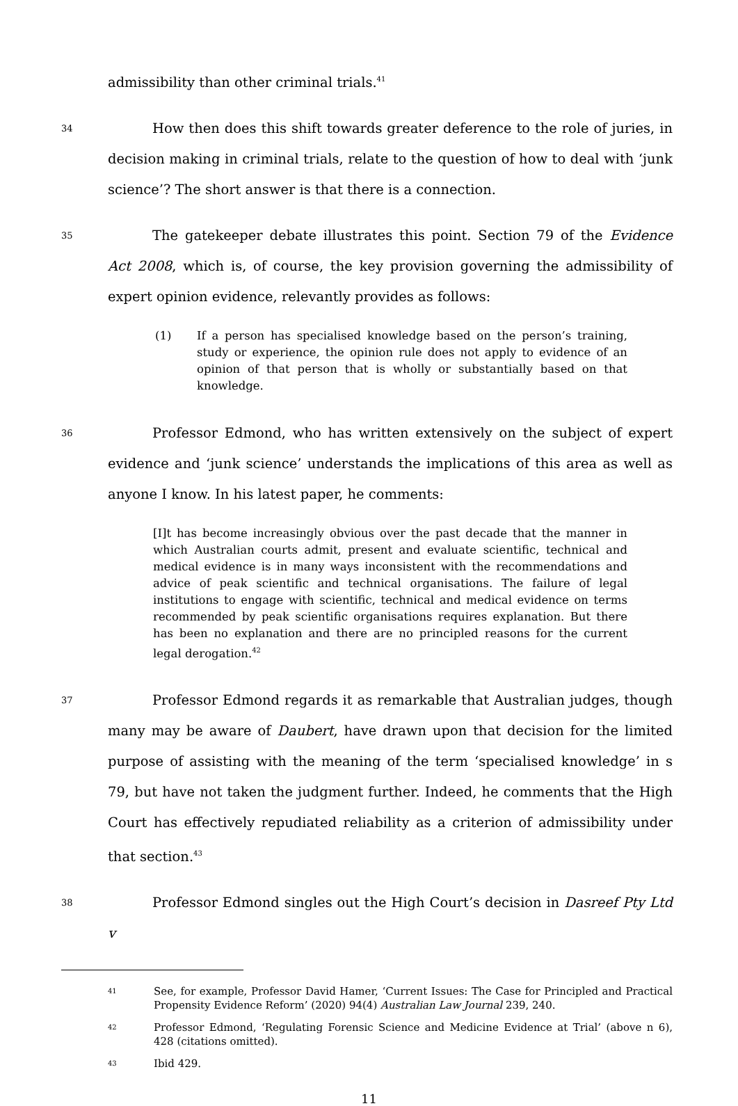admissibility than other criminal trials.<sup>41</sup>
34
How then does this shift towards greater deference to the role of juries, in decision making in criminal trials, relate to the question of how to deal with ‘junk science’? The short answer is that there is a connection.
35
The gatekeeper debate illustrates this point. Section 79 of the Evidence Act 2008, which is, of course, the key provision governing the admissibility of expert opinion evidence, relevantly provides as follows:
(1) If a person has specialised knowledge based on the person’s training, study or experience, the opinion rule does not apply to evidence of an opinion of that person that is wholly or substantially based on that knowledge.
36
Professor Edmond, who has written extensively on the subject of expert evidence and ‘junk science’ understands the implications of this area as well as anyone I know. In his latest paper, he comments:
[I]t has become increasingly obvious over the past decade that the manner in which Australian courts admit, present and evaluate scientific, technical and medical evidence is in many ways inconsistent with the recommendations and advice of peak scientific and technical organisations. The failure of legal institutions to engage with scientific, technical and medical evidence on terms recommended by peak scientific organisations requires explanation. But there has been no explanation and there are no principled reasons for the current legal derogation.<sup>42</sup>
37
Professor Edmond regards it as remarkable that Australian judges, though many may be aware of Daubert, have drawn upon that decision for the limited purpose of assisting with the meaning of the term ‘specialised knowledge’ in s 79, but have not taken the judgment further. Indeed, he comments that the High Court has effectively repudiated reliability as a criterion of admissibility under that section.<sup>43</sup>
38
Professor Edmond singles out the High Court’s decision in Dasreef Pty Ltd v
41
See, for example, Professor David Hamer, ‘Current Issues: The Case for Principled and Practical Propensity Evidence Reform’ (2020) 94(4) Australian Law Journal 239, 240.
42
Professor Edmond, ‘Regulating Forensic Science and Medicine Evidence at Trial’ (above n 6), 428 (citations omitted).
43
Ibid 429.
11